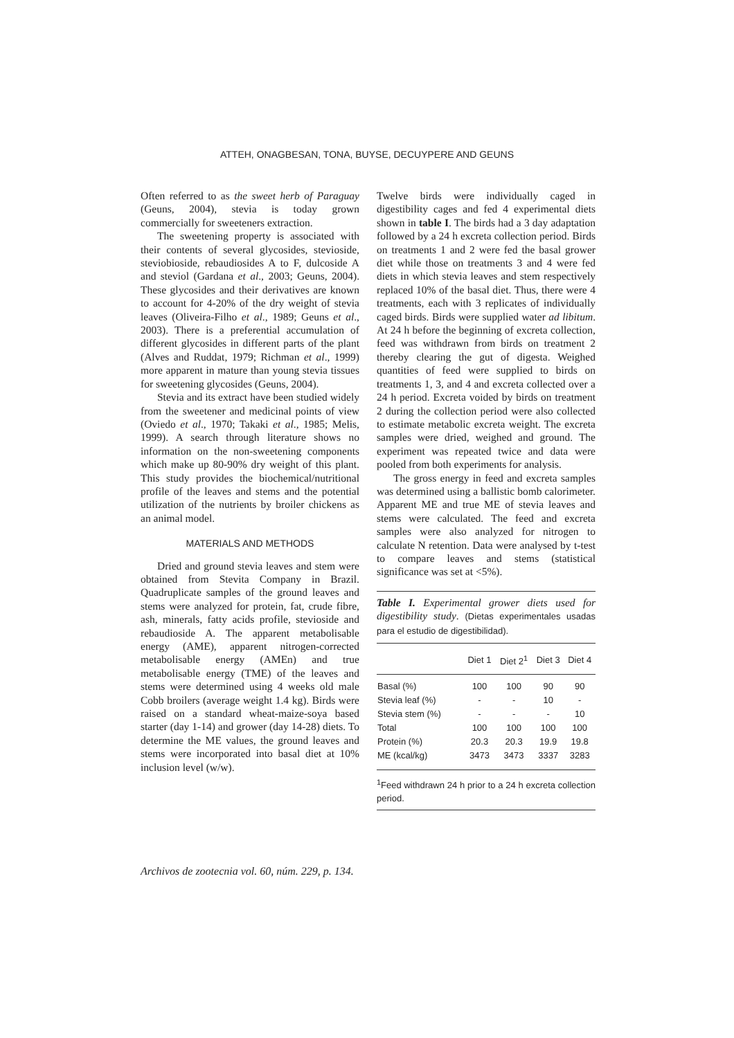ATTEH, ONAGBESAN, TONA, BUYSE, DECUYPERE AND GEUNS
Often referred to as the sweet herb of Paraguay (Geuns, 2004), stevia is today grown commercially for sweeteners extraction.
The sweetening property is associated with their contents of several glycosides, stevioside, steviobioside, rebaudiosides A to F, dulcoside A and steviol (Gardana et al., 2003; Geuns, 2004). These glycosides and their derivatives are known to account for 4-20% of the dry weight of stevia leaves (Oliveira-Filho et al., 1989; Geuns et al., 2003). There is a preferential accumulation of different glycosides in different parts of the plant (Alves and Ruddat, 1979; Richman et al., 1999) more apparent in mature than young stevia tissues for sweetening glycosides (Geuns, 2004).
Stevia and its extract have been studied widely from the sweetener and medicinal points of view (Oviedo et al., 1970; Takaki et al., 1985; Melis, 1999). A search through literature shows no information on the non-sweetening components which make up 80-90% dry weight of this plant. This study provides the biochemical/nutritional profile of the leaves and stems and the potential utilization of the nutrients by broiler chickens as an animal model.
MATERIALS AND METHODS
Dried and ground stevia leaves and stem were obtained from Stevita Company in Brazil. Quadruplicate samples of the ground leaves and stems were analyzed for protein, fat, crude fibre, ash, minerals, fatty acids profile, stevioside and rebaudioside A. The apparent metabolisable energy (AME), apparent nitrogen-corrected metabolisable energy (AMEn) and true metabolisable energy (TME) of the leaves and stems were determined using 4 weeks old male Cobb broilers (average weight 1.4 kg). Birds were raised on a standard wheat-maize-soya based starter (day 1-14) and grower (day 14-28) diets. To determine the ME values, the ground leaves and stems were incorporated into basal diet at 10% inclusion level (w/w).
Twelve birds were individually caged in digestibility cages and fed 4 experimental diets shown in table I. The birds had a 3 day adaptation followed by a 24 h excreta collection period. Birds on treatments 1 and 2 were fed the basal grower diet while those on treatments 3 and 4 were fed diets in which stevia leaves and stem respectively replaced 10% of the basal diet. Thus, there were 4 treatments, each with 3 replicates of individually caged birds. Birds were supplied water ad libitum. At 24 h before the beginning of excreta collection, feed was withdrawn from birds on treatment 2 thereby clearing the gut of digesta. Weighed quantities of feed were supplied to birds on treatments 1, 3, and 4 and excreta collected over a 24 h period. Excreta voided by birds on treatment 2 during the collection period were also collected to estimate metabolic excreta weight. The excreta samples were dried, weighed and ground. The experiment was repeated twice and data were pooled from both experiments for analysis.
The gross energy in feed and excreta samples was determined using a ballistic bomb calorimeter. Apparent ME and true ME of stevia leaves and stems were calculated. The feed and excreta samples were also analyzed for nitrogen to calculate N retention. Data were analysed by t-test to compare leaves and stems (statistical significance was set at <5%).
Table I. Experimental grower diets used for digestibility study. (Dietas experimentales usadas para el estudio de digestibilidad).
| | Diet 1 | Diet 2<sup>1</sup> | Diet 3 | Diet 4 |
| --- | --- | --- | --- | --- |
| Basal (%) | 100 | 100 | 90 | 90 |
| Stevia leaf (%) | - | - | 10 | - |
| Stevia stem (%) | - | - | - | 10 |
| Total | 100 | 100 | 100 | 100 |
| Protein (%) | 20.3 | 20.3 | 19.9 | 19.8 |
| ME (kcal/kg) | 3473 | 3473 | 3337 | 3283 |
<sup>1</sup> Feed withdrawn 24 h prior to a 24 h excreta collection period.
Archivos de zootecnia vol. 60, núm. 229, p. 134.